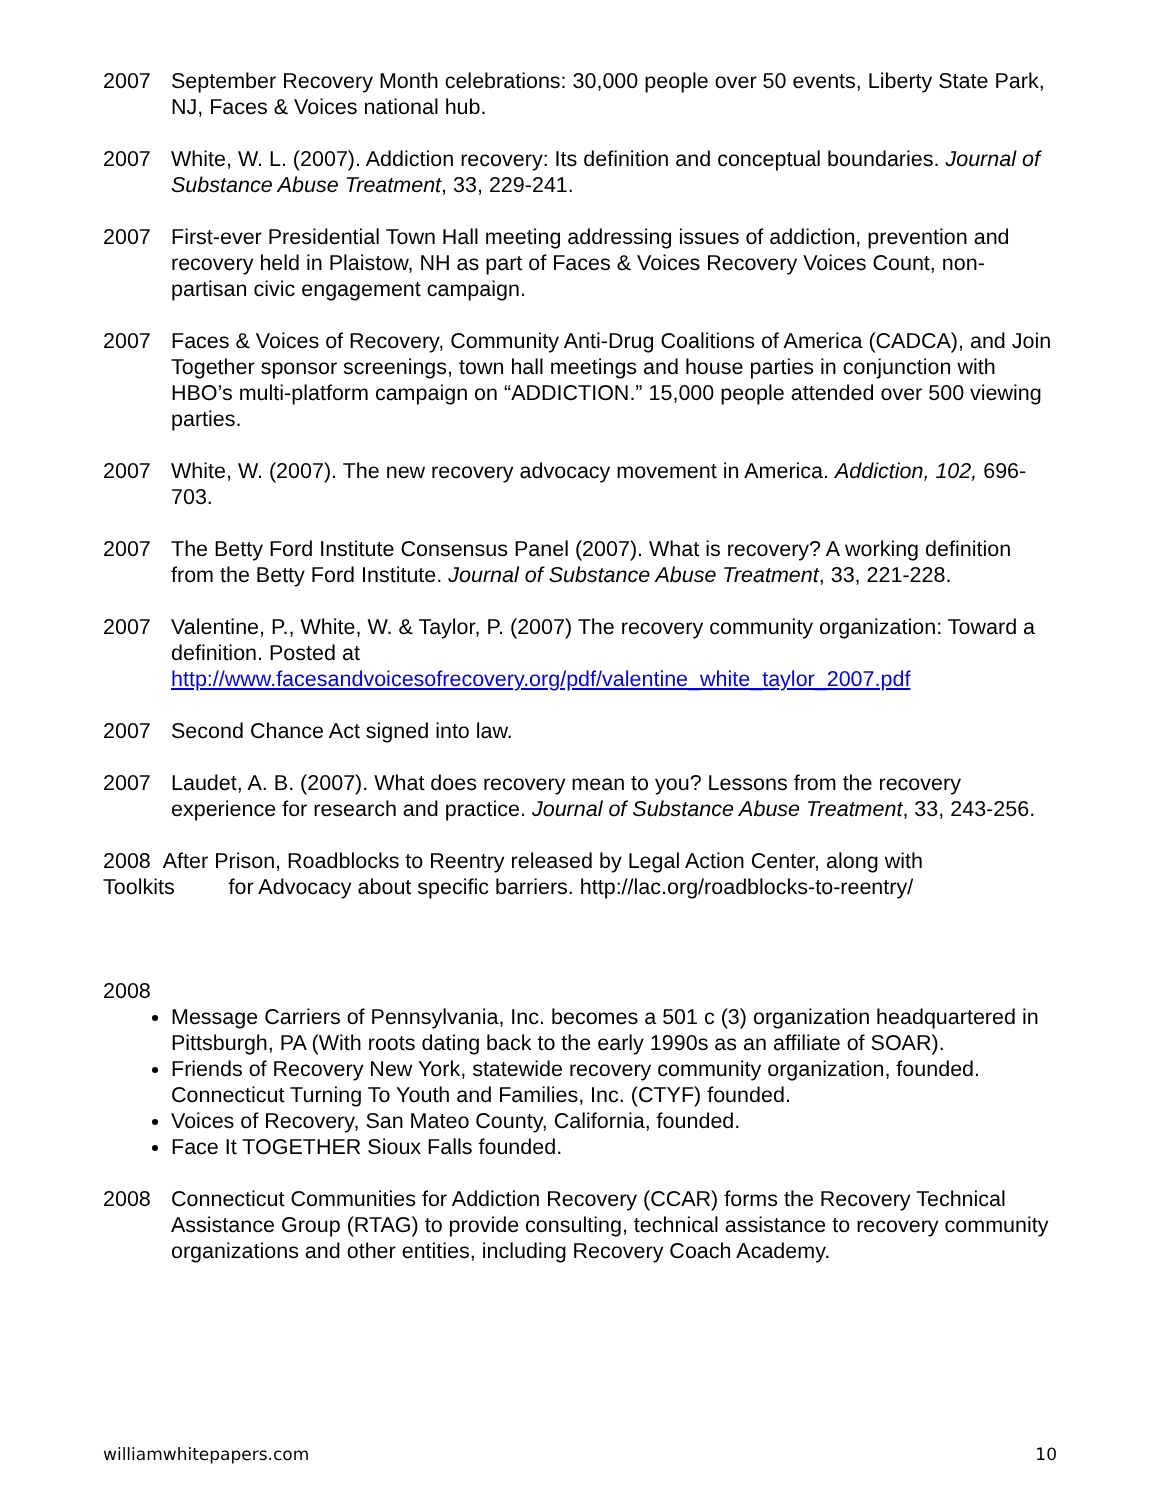2007 September Recovery Month celebrations: 30,000 people over 50 events, Liberty State Park, NJ, Faces & Voices national hub.
2007 White, W. L. (2007). Addiction recovery: Its definition and conceptual boundaries. Journal of Substance Abuse Treatment, 33, 229-241.
2007 First-ever Presidential Town Hall meeting addressing issues of addiction, prevention and recovery held in Plaistow, NH as part of Faces & Voices Recovery Voices Count, non-partisan civic engagement campaign.
2007 Faces & Voices of Recovery, Community Anti-Drug Coalitions of America (CADCA), and Join Together sponsor screenings, town hall meetings and house parties in conjunction with HBO’s multi-platform campaign on “ADDICTION.” 15,000 people attended over 500 viewing parties.
2007 White, W. (2007). The new recovery advocacy movement in America. Addiction, 102, 696-703.
2007 The Betty Ford Institute Consensus Panel (2007). What is recovery? A working definition from the Betty Ford Institute. Journal of Substance Abuse Treatment, 33, 221-228.
2007 Valentine, P., White, W. & Taylor, P. (2007) The recovery community organization: Toward a definition. Posted at http://www.facesandvoicesofrecovery.org/pdf/valentine_white_taylor_2007.pdf
2007 Second Chance Act signed into law.
2007 Laudet, A. B. (2007). What does recovery mean to you? Lessons from the recovery experience for research and practice. Journal of Substance Abuse Treatment, 33, 243-256.
2008 After Prison, Roadblocks to Reentry released by Legal Action Center, along with Toolkits for Advocacy about specific barriers. http://lac.org/roadblocks-to-reentry/
2008
Message Carriers of Pennsylvania, Inc. becomes a 501 c (3) organization headquartered in Pittsburgh, PA (With roots dating back to the early 1990s as an affiliate of SOAR).
Friends of Recovery New York, statewide recovery community organization, founded. Connecticut Turning To Youth and Families, Inc. (CTYF) founded.
Voices of Recovery, San Mateo County, California, founded.
Face It TOGETHER Sioux Falls founded.
2008 Connecticut Communities for Addiction Recovery (CCAR) forms the Recovery Technical Assistance Group (RTAG) to provide consulting, technical assistance to recovery community organizations and other entities, including Recovery Coach Academy.
williamwhitepapers.com 10